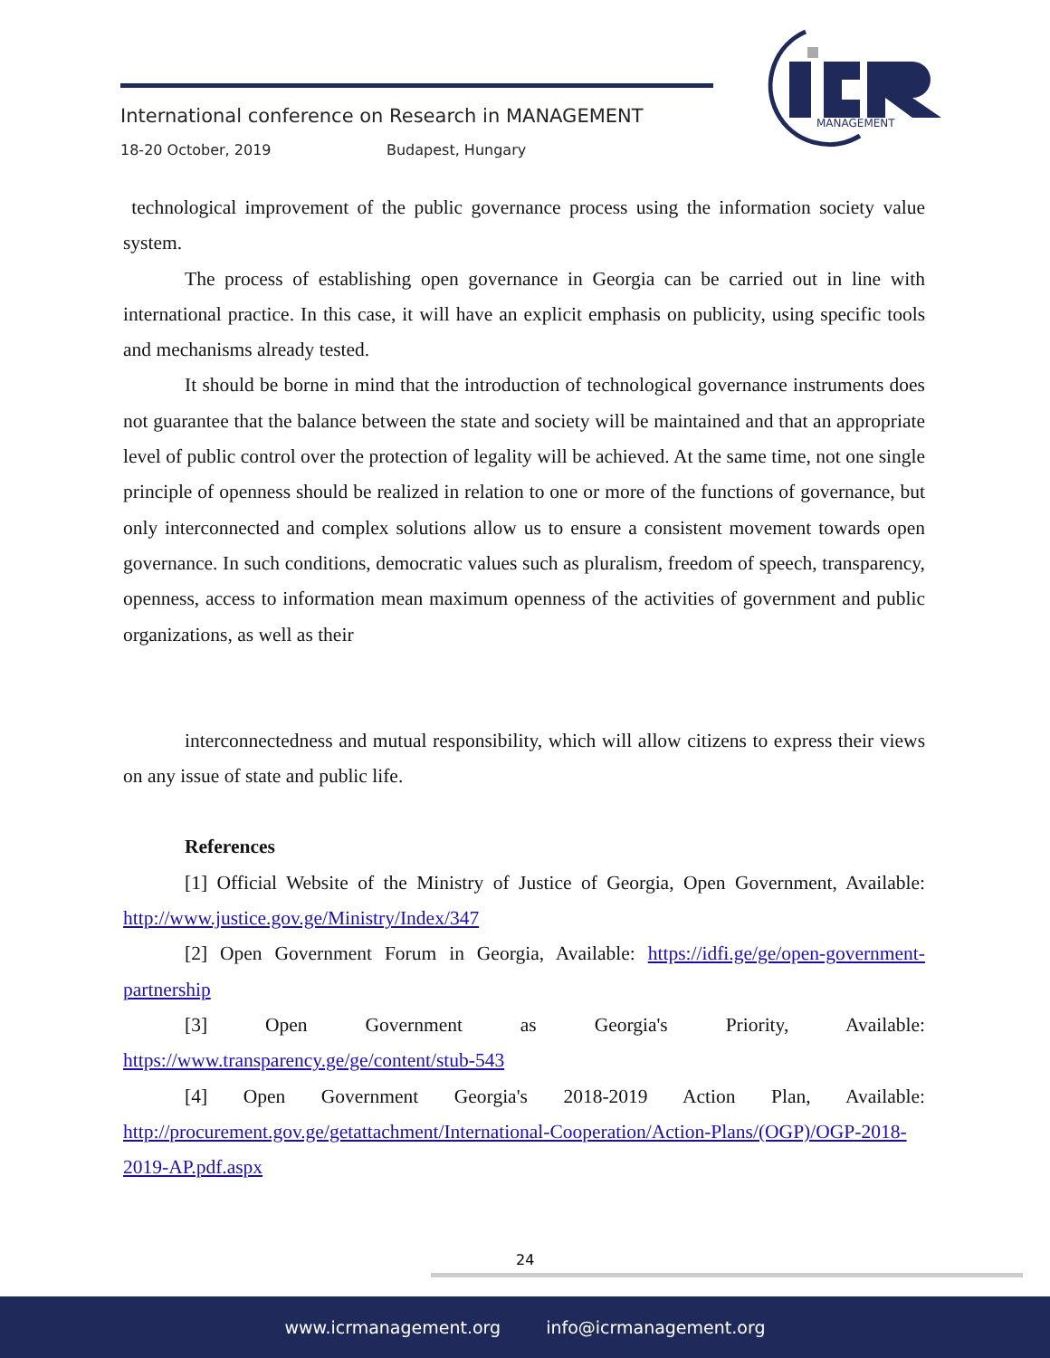International conference on Research in MANAGEMENT
18-20 October, 2019 Budapest, Hungary
MANAGEMENT
technological improvement of the public governance process using the information society value system.
The process of establishing open governance in Georgia can be carried out in line with international practice. In this case, it will have an explicit emphasis on publicity, using specific tools and mechanisms already tested.
It should be borne in mind that the introduction of technological governance instruments does not guarantee that the balance between the state and society will be maintained and that an appropriate level of public control over the protection of legality will be achieved. At the same time, not one single principle of openness should be realized in relation to one or more of the functions of governance, but only interconnected and complex solutions allow us to ensure a consistent movement towards open governance. In such conditions, democratic values such as pluralism, freedom of speech, transparency, openness, access to information mean maximum openness of the activities of government and public organizations, as well as their
interconnectedness and mutual responsibility, which will allow citizens to express their views on any issue of state and public life.
References
[1] Official Website of the Ministry of Justice of Georgia, Open Government, Available: http://www.justice.gov.ge/Ministry/Index/347
[2] Open Government Forum in Georgia, Available: https://idfi.ge/ge/open-government-partnership
[3] Open Government as Georgia's Priority, Available: https://www.transparency.ge/ge/content/stub-543
[4] Open Government Georgia's 2018-2019 Action Plan, Available: http://procurement.gov.ge/getattachment/International-Cooperation/Action-Plans/(OGP)/OGP-2018-2019-AP.pdf.aspx
24
www.icrmanagement.org info@icrmanagement.org